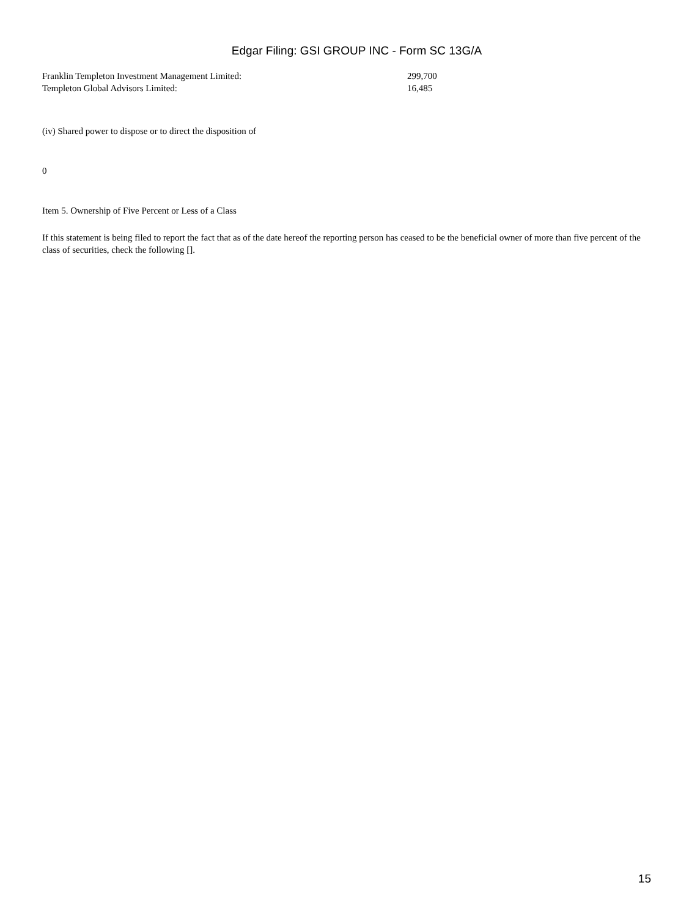Edgar Filing: GSI GROUP INC - Form SC 13G/A
| Franklin Templeton Investment Management Limited: | 299,700 |
| Templeton Global Advisors Limited: | 16,485 |
(iv) Shared power to dispose or to direct the disposition of
0
Item 5. Ownership of Five Percent or Less of a Class
If this statement is being filed to report the fact that as of the date hereof the reporting person has ceased to be the beneficial owner of more than five percent of the class of securities, check the following [].
15